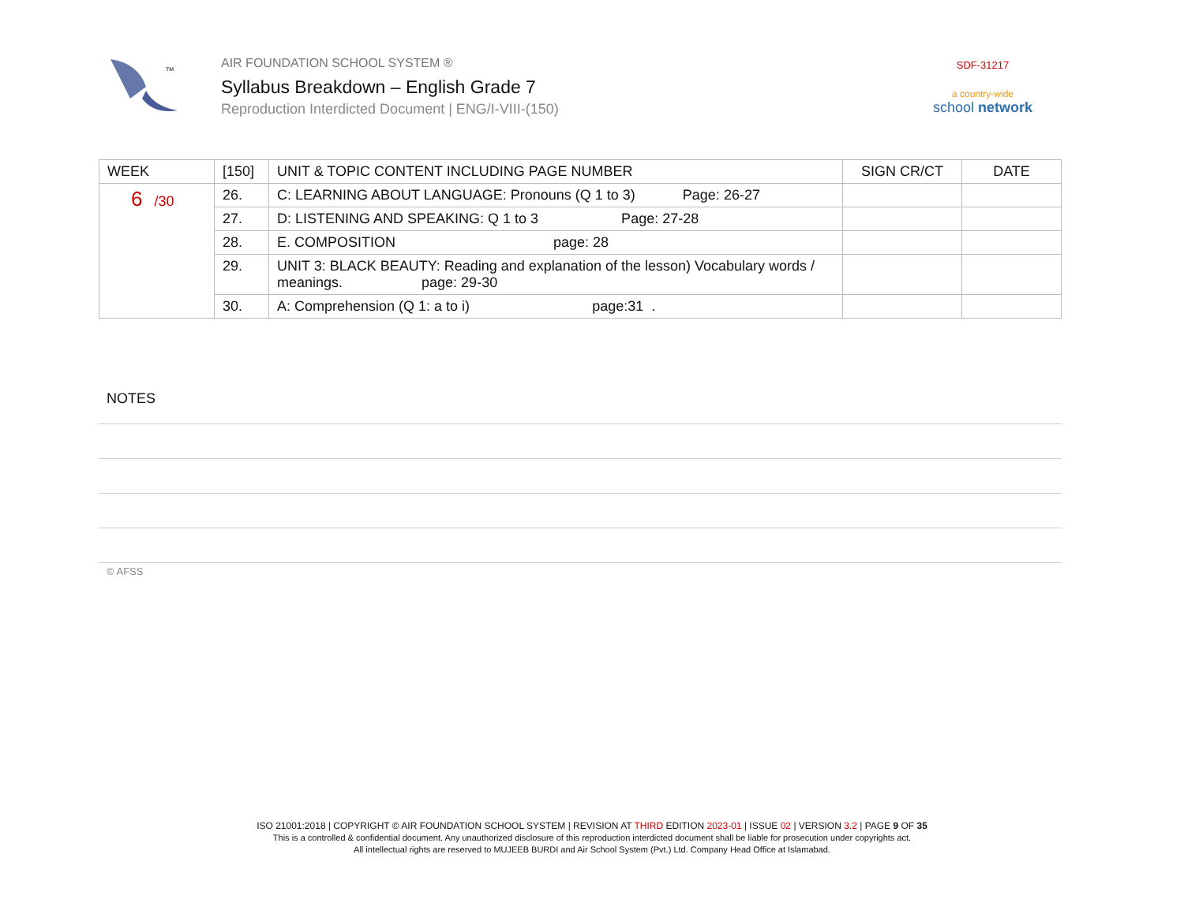TM
AIR FOUNDATION SCHOOL SYSTEM ®
Syllabus Breakdown – English Grade 7
Reproduction Interdicted Document | ENG/I-VIII-(150)
SDF-31217
a country-wide
school network
| WEEK | [150] | UNIT & TOPIC CONTENT INCLUDING PAGE NUMBER | SIGN CR/CT | DATE |
| --- | --- | --- | --- | --- |
| 6 /30 | 26. | C: LEARNING ABOUT LANGUAGE: Pronouns (Q 1 to 3) Page: 26-27 | | |
| | 27. | D: LISTENING AND SPEAKING: Q 1 to 3 Page: 27-28 | | |
| | 28. | E. COMPOSITION page: 28 | | |
| | 29. | UNIT 3: BLACK BEAUTY: Reading and explanation of the lesson) Vocabulary words / meanings. page: 29-30 | | |
| | 30. | A: Comprehension (Q 1: a to i) page:31 . | | |
NOTES
© AFSS
ISO 21001:2018 | COPYRIGHT © AIR FOUNDATION SCHOOL SYSTEM | REVISION AT THIRD EDITION 2023-01 | ISSUE 02 | VERSION 3.2 | PAGE 9 OF 35
This is a controlled & confidential document. Any unauthorized disclosure of this reproduction interdicted document shall be liable for prosecution under copyrights act.
All intellectual rights are reserved to MUJEEB BURDI and Air School System (Pvt.) Ltd. Company Head Office at Islamabad.